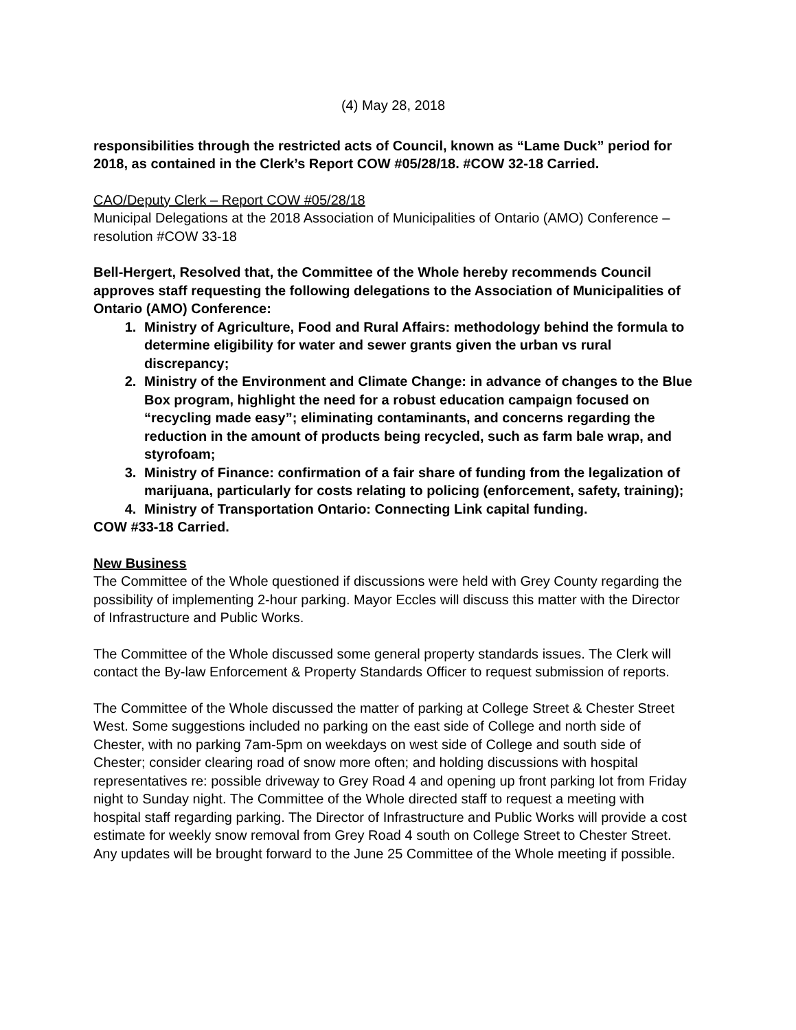(4) May 28, 2018
responsibilities through the restricted acts of Council, known as “Lame Duck” period for 2018, as contained in the Clerk’s Report COW #05/28/18. #COW 32-18 Carried.
CAO/Deputy Clerk – Report COW #05/28/18
Municipal Delegations at the 2018 Association of Municipalities of Ontario (AMO) Conference – resolution #COW 33-18
Bell-Hergert, Resolved that, the Committee of the Whole hereby recommends Council approves staff requesting the following delegations to the Association of Municipalities of Ontario (AMO) Conference:
1. Ministry of Agriculture, Food and Rural Affairs: methodology behind the formula to determine eligibility for water and sewer grants given the urban vs rural discrepancy;
2. Ministry of the Environment and Climate Change: in advance of changes to the Blue Box program, highlight the need for a robust education campaign focused on “recycling made easy”; eliminating contaminants, and concerns regarding the reduction in the amount of products being recycled, such as farm bale wrap, and styrofoam;
3. Ministry of Finance: confirmation of a fair share of funding from the legalization of marijuana, particularly for costs relating to policing (enforcement, safety, training);
4. Ministry of Transportation Ontario: Connecting Link capital funding.
COW #33-18 Carried.
New Business
The Committee of the Whole questioned if discussions were held with Grey County regarding the possibility of implementing 2-hour parking. Mayor Eccles will discuss this matter with the Director of Infrastructure and Public Works.
The Committee of the Whole discussed some general property standards issues. The Clerk will contact the By-law Enforcement & Property Standards Officer to request submission of reports.
The Committee of the Whole discussed the matter of parking at College Street & Chester Street West. Some suggestions included no parking on the east side of College and north side of Chester, with no parking 7am-5pm on weekdays on west side of College and south side of Chester; consider clearing road of snow more often; and holding discussions with hospital representatives re: possible driveway to Grey Road 4 and opening up front parking lot from Friday night to Sunday night. The Committee of the Whole directed staff to request a meeting with hospital staff regarding parking. The Director of Infrastructure and Public Works will provide a cost estimate for weekly snow removal from Grey Road 4 south on College Street to Chester Street. Any updates will be brought forward to the June 25 Committee of the Whole meeting if possible.